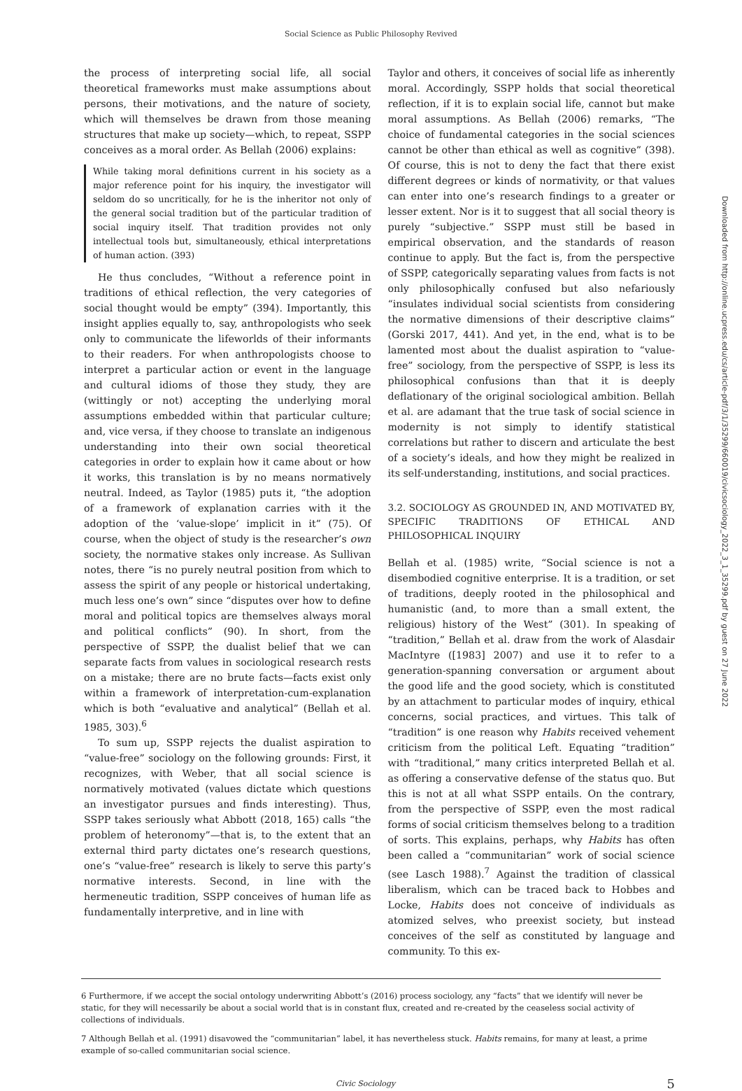Social Science as Public Philosophy Revived
Downloaded from http://online.ucpress.edu/cs/article-pdf/3/1/35299/660019/civicsociology_2022_3_1_35299.pdf by guest on 27 June 2022
the process of interpreting social life, all social theoretical frameworks must make assumptions about persons, their motivations, and the nature of society, which will themselves be drawn from those meaning structures that make up society—which, to repeat, SSPP conceives as a moral order. As Bellah (2006) explains:
While taking moral definitions current in his society as a major reference point for his inquiry, the investigator will seldom do so uncritically, for he is the inheritor not only of the general social tradition but of the particular tradition of social inquiry itself. That tradition provides not only intellectual tools but, simultaneously, ethical interpretations of human action. (393)
He thus concludes, “Without a reference point in traditions of ethical reflection, the very categories of social thought would be empty” (394). Importantly, this insight applies equally to, say, anthropologists who seek only to communicate the lifeworlds of their informants to their readers. For when anthropologists choose to interpret a particular action or event in the language and cultural idioms of those they study, they are (wittingly or not) accepting the underlying moral assumptions embedded within that particular culture; and, vice versa, if they choose to translate an indigenous understanding into their own social theoretical categories in order to explain how it came about or how it works, this translation is by no means normatively neutral. Indeed, as Taylor (1985) puts it, “the adoption of a framework of explanation carries with it the adoption of the ‘value-slope’ implicit in it” (75). Of course, when the object of study is the researcher’s own society, the normative stakes only increase. As Sullivan notes, there “is no purely neutral position from which to assess the spirit of any people or historical undertaking, much less one’s own” since “disputes over how to define moral and political topics are themselves always moral and political conflicts” (90). In short, from the perspective of SSPP, the dualist belief that we can separate facts from values in sociological research rests on a mistake; there are no brute facts—facts exist only within a framework of interpretation-cum-explanation which is both “evaluative and analytical” (Bellah et al. 1985, 303).<sup>6</sup>
To sum up, SSPP rejects the dualist aspiration to “value-free” sociology on the following grounds: First, it recognizes, with Weber, that all social science is normatively motivated (values dictate which questions an investigator pursues and finds interesting). Thus, SSPP takes seriously what Abbott (2018, 165) calls “the problem of heteronomy”—that is, to the extent that an external third party dictates one’s research questions, one’s “value-free” research is likely to serve this party’s normative interests. Second, in line with the hermeneutic tradition, SSPP conceives of human life as fundamentally interpretive, and in line with
Taylor and others, it conceives of social life as inherently moral. Accordingly, SSPP holds that social theoretical reflection, if it is to explain social life, cannot but make moral assumptions. As Bellah (2006) remarks, “The choice of fundamental categories in the social sciences cannot be other than ethical as well as cognitive” (398). Of course, this is not to deny the fact that there exist different degrees or kinds of normativity, or that values can enter into one’s research findings to a greater or lesser extent. Nor is it to suggest that all social theory is purely “subjective.” SSPP must still be based in empirical observation, and the standards of reason continue to apply. But the fact is, from the perspective of SSPP, categorically separating values from facts is not only philosophically confused but also nefariously “insulates individual social scientists from considering the normative dimensions of their descriptive claims” (Gorski 2017, 441). And yet, in the end, what is to be lamented most about the dualist aspiration to “value-free” sociology, from the perspective of SSPP, is less its philosophical confusions than that it is deeply deflationary of the original sociological ambition. Bellah et al. are adamant that the true task of social science in modernity is not simply to identify statistical correlations but rather to discern and articulate the best of a society’s ideals, and how they might be realized in its self-understanding, institutions, and social practices.
3.2. SOCIOLOGY AS GROUNDED IN, AND MOTIVATED BY, SPECIFIC TRADITIONS OF ETHICAL AND PHILOSOPHICAL INQUIRY
Bellah et al. (1985) write, “Social science is not a disembodied cognitive enterprise. It is a tradition, or set of traditions, deeply rooted in the philosophical and humanistic (and, to more than a small extent, the religious) history of the West” (301). In speaking of “tradition,” Bellah et al. draw from the work of Alasdair MacIntyre ([1983] 2007) and use it to refer to a generation-spanning conversation or argument about the good life and the good society, which is constituted by an attachment to particular modes of inquiry, ethical concerns, social practices, and virtues. This talk of “tradition” is one reason why Habits received vehement criticism from the political Left. Equating “tradition” with “traditional,” many critics interpreted Bellah et al. as offering a conservative defense of the status quo. But this is not at all what SSPP entails. On the contrary, from the perspective of SSPP, even the most radical forms of social criticism themselves belong to a tradition of sorts. This explains, perhaps, why Habits has often been called a “communitarian” work of social science (see Lasch 1988).<sup>7</sup> Against the tradition of classical liberalism, which can be traced back to Hobbes and Locke, Habits does not conceive of individuals as atomized selves, who preexist society, but instead conceives of the self as constituted by language and community. To this ex-
6 Furthermore, if we accept the social ontology underwriting Abbott’s (2016) process sociology, any “facts” that we identify will never be static, for they will necessarily be about a social world that is in constant flux, created and re-created by the ceaseless social activity of collections of individuals.
7 Although Bellah et al. (1991) disavowed the “communitarian” label, it has nevertheless stuck. Habits remains, for many at least, a prime example of so-called communitarian social science.
Civic Sociology 5